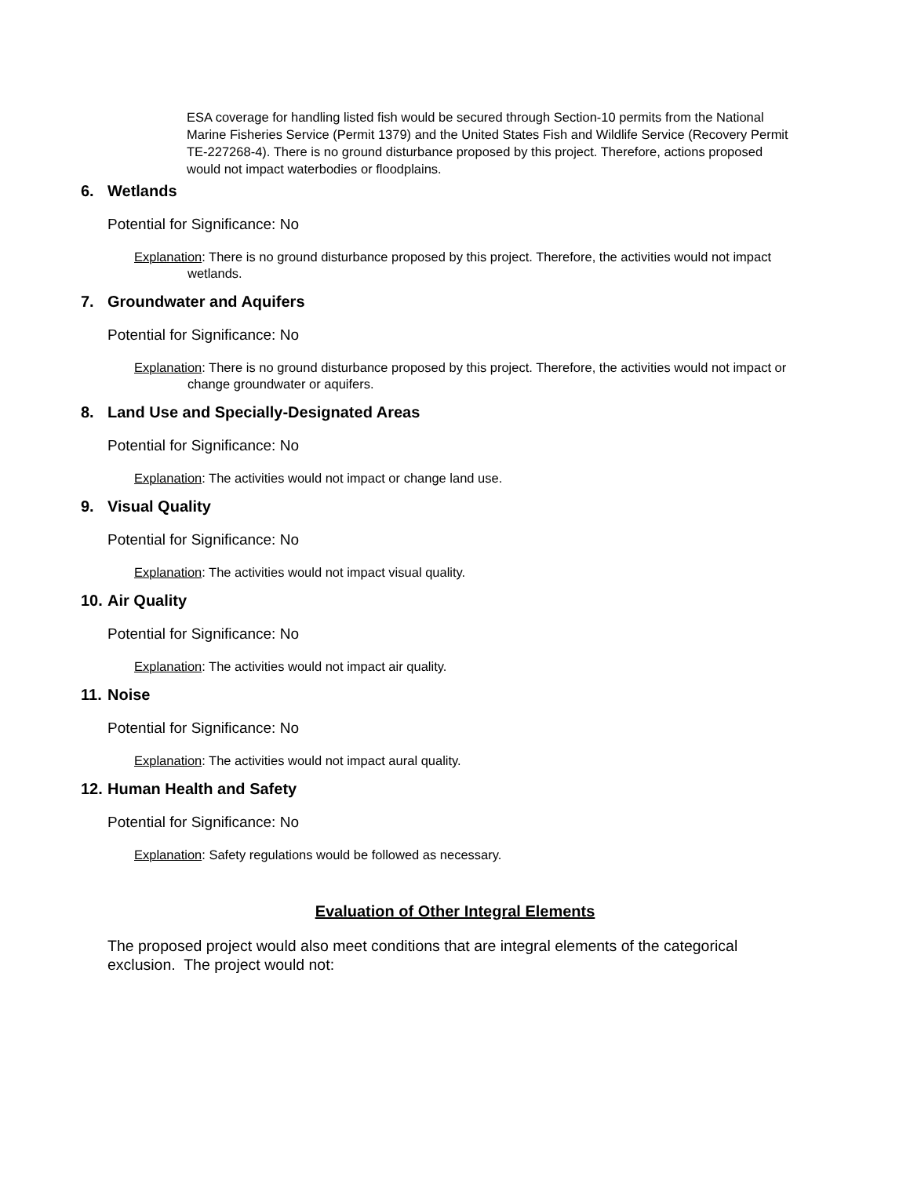ESA coverage for handling listed fish would be secured through Section-10 permits from the National Marine Fisheries Service (Permit 1379) and the United States Fish and Wildlife Service (Recovery Permit TE-227268-4). There is no ground disturbance proposed by this project. Therefore, actions proposed would not impact waterbodies or floodplains.
6. Wetlands
Potential for Significance: No
Explanation: There is no ground disturbance proposed by this project. Therefore, the activities would not impact wetlands.
7. Groundwater and Aquifers
Potential for Significance: No
Explanation: There is no ground disturbance proposed by this project. Therefore, the activities would not impact or change groundwater or aquifers.
8. Land Use and Specially-Designated Areas
Potential for Significance: No
Explanation: The activities would not impact or change land use.
9. Visual Quality
Potential for Significance: No
Explanation: The activities would not impact visual quality.
10. Air Quality
Potential for Significance: No
Explanation: The activities would not impact air quality.
11. Noise
Potential for Significance: No
Explanation: The activities would not impact aural quality.
12. Human Health and Safety
Potential for Significance: No
Explanation: Safety regulations would be followed as necessary.
Evaluation of Other Integral Elements
The proposed project would also meet conditions that are integral elements of the categorical exclusion. The project would not: